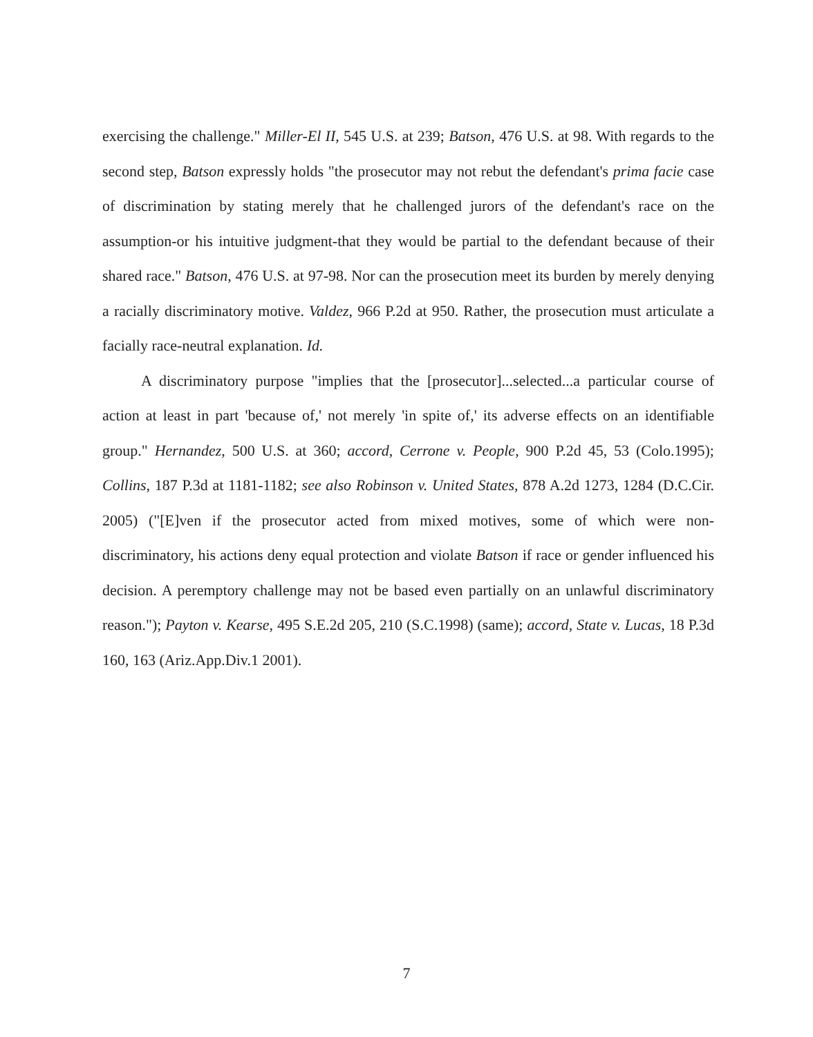exercising the challenge." Miller-El II, 545 U.S. at 239; Batson, 476 U.S. at 98. With regards to the second step, Batson expressly holds "the prosecutor may not rebut the defendant's prima facie case of discrimination by stating merely that he challenged jurors of the defendant's race on the assumption-or his intuitive judgment-that they would be partial to the defendant because of their shared race." Batson, 476 U.S. at 97-98. Nor can the prosecution meet its burden by merely denying a racially discriminatory motive. Valdez, 966 P.2d at 950. Rather, the prosecution must articulate a facially race-neutral explanation. Id.
A discriminatory purpose "implies that the [prosecutor]...selected...a particular course of action at least in part 'because of,' not merely 'in spite of,' its adverse effects on an identifiable group." Hernandez, 500 U.S. at 360; accord, Cerrone v. People, 900 P.2d 45, 53 (Colo.1995); Collins, 187 P.3d at 1181-1182; see also Robinson v. United States, 878 A.2d 1273, 1284 (D.C.Cir. 2005) ("[E]ven if the prosecutor acted from mixed motives, some of which were non-discriminatory, his actions deny equal protection and violate Batson if race or gender influenced his decision. A peremptory challenge may not be based even partially on an unlawful discriminatory reason."); Payton v. Kearse, 495 S.E.2d 205, 210 (S.C.1998) (same); accord, State v. Lucas, 18 P.3d 160, 163 (Ariz.App.Div.1 2001).
7